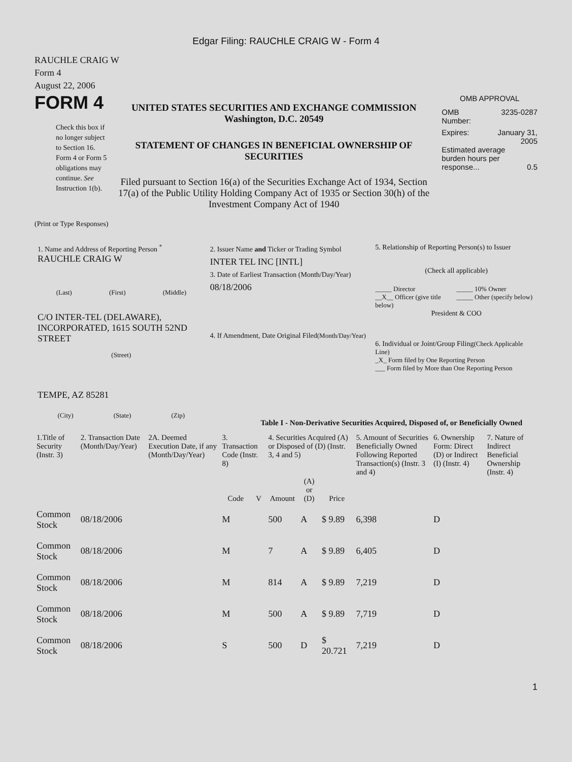Edgar Filing: RAUCHLE CRAIG W - Form 4
RAUCHLE CRAIG W
Form 4
August 22, 2006
FORM 4
Check this box if no longer subject to Section 16. Form 4 or Form 5 obligations may continue. See Instruction 1(b).
UNITED STATES SECURITIES AND EXCHANGE COMMISSION
Washington, D.C. 20549
STATEMENT OF CHANGES IN BENEFICIAL OWNERSHIP OF SECURITIES
Filed pursuant to Section 16(a) of the Securities Exchange Act of 1934, Section 17(a) of the Public Utility Holding Company Act of 1935 or Section 30(h) of the Investment Company Act of 1940
OMB APPROVAL
OMB
Number: 3235-0287
Expires: January 31,
2005
Estimated average burden hours per response... 0.5
(Print or Type Responses)
1. Name and Address of Reporting Person <sup>*</sup>
RAUCHLE CRAIG W
(Last) (First) (Middle)
C/O INTER-TEL (DELAWARE), INCORPORATED, 1615 SOUTH 52ND STREET
(Street)
TEMPE, AZ 85281
(City) (State) (Zip)
2. Issuer Name and Ticker or Trading Symbol
INTER TEL INC [INTL]
3. Date of Earliest Transaction (Month/Day/Year)
08/18/2006
4. If Amendment, Date Original Filed(Month/Day/Year)
5. Relationship of Reporting Person(s) to Issuer
(Check all applicable)
_____ Director
__X__ Officer (give title below)
_____ 10% Owner
_____ Other (specify below)
President & COO
6. Individual or Joint/Group Filing(Check Applicable Line)
_X_ Form filed by One Reporting Person
___ Form filed by More than One Reporting Person
Table I - Non-Derivative Securities Acquired, Disposed of, or Beneficially Owned
| 1.Title of Security (Instr. 3) | 2. Transaction Date (Month/Day/Year) | 2A. Deemed Execution Date, if any (Month/Day/Year) | 3. Transaction Code (Instr. 8) | | 4. Securities Acquired (A) or Disposed of (D) (Instr. 3, 4 and 5) | | | 5. Amount of Securities Beneficially Owned Following Reported Transaction(s) (Instr. 3 and 4) | 6. Ownership Form: Direct (D) or Indirect (I) (Instr. 4) | 7. Nature of Indirect Beneficial Ownership (Instr. 4) |
| --- | --- | --- | --- | --- | --- | --- | --- | --- | --- | --- |
| | | | Code | V | Amount | (A) or (D) | Price | | | |
| Common Stock | 08/18/2006 | | M | | 500 | A | $ 9.89 | 6,398 | D | |
| Common Stock | 08/18/2006 | | M | | 7 | A | $ 9.89 | 6,405 | D | |
| Common Stock | 08/18/2006 | | M | | 814 | A | $ 9.89 | 7,219 | D | |
| Common Stock | 08/18/2006 | | M | | 500 | A | $ 9.89 | 7,719 | D | |
| Common Stock | 08/18/2006 | | S | | 500 | D | $ 20.721 | 7,219 | D | |
1